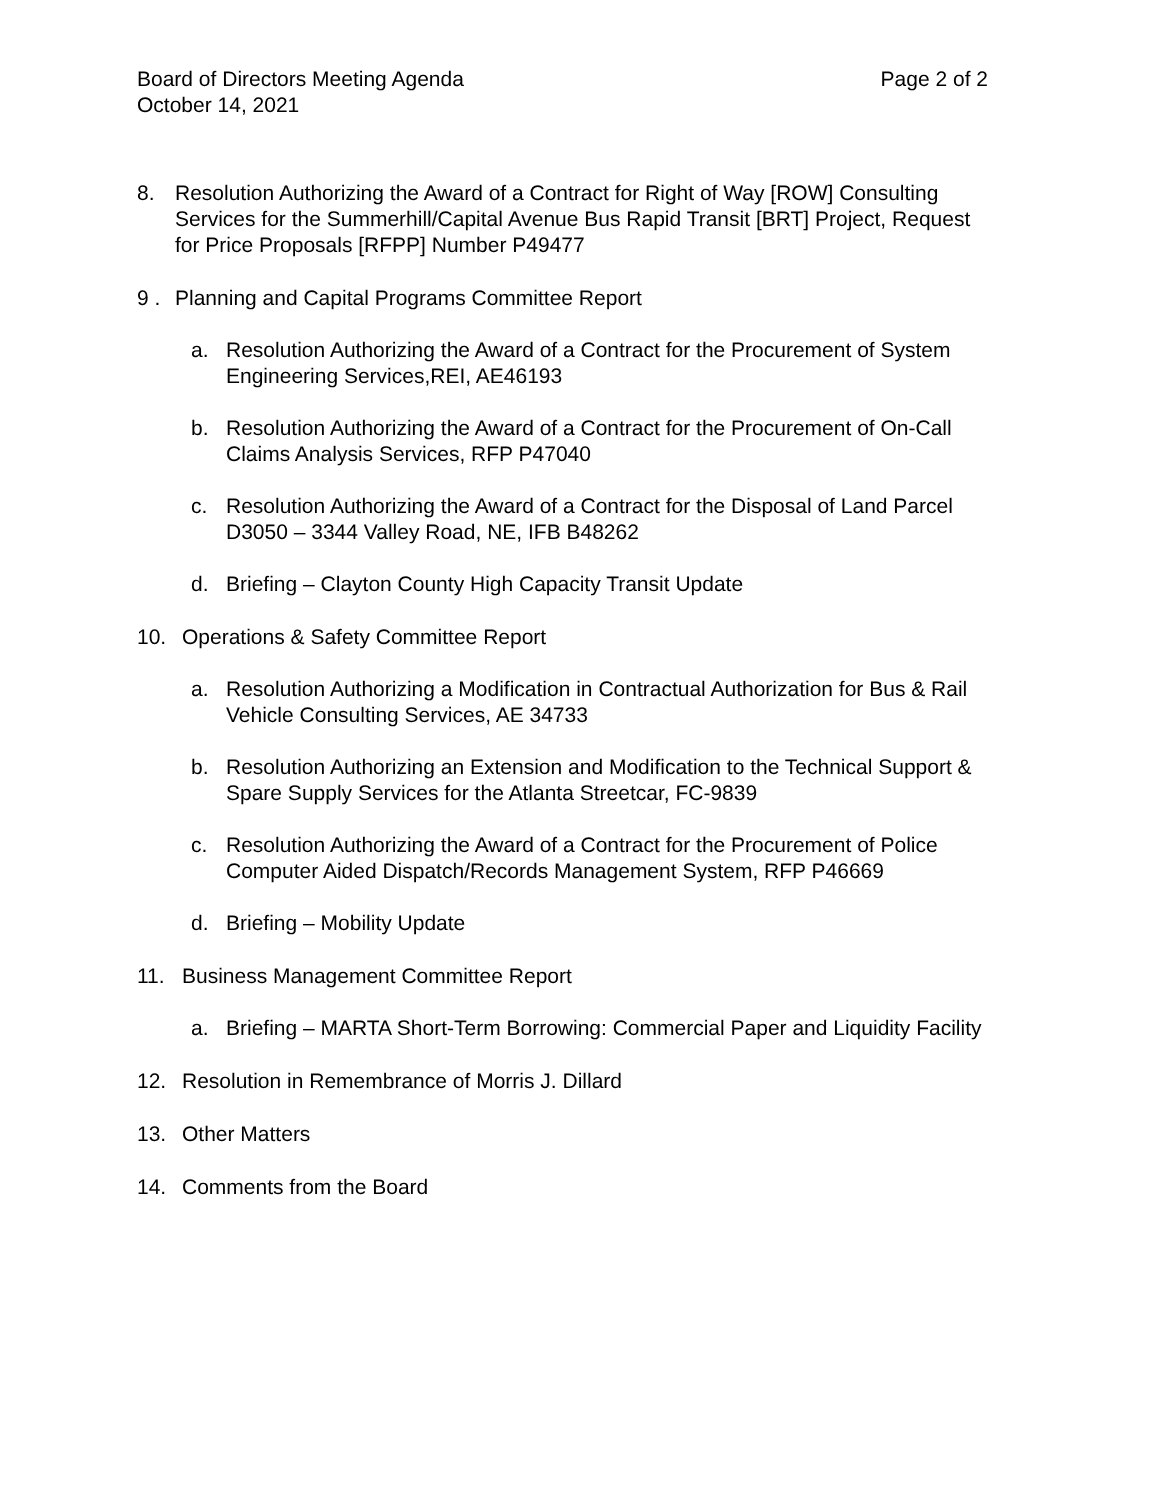Board of Directors Meeting Agenda Page 2 of 2
October 14, 2021
8. Resolution Authorizing the Award of a Contract for Right of Way [ROW] Consulting Services for the Summerhill/Capital Avenue Bus Rapid Transit [BRT] Project, Request for Price Proposals [RFPP] Number P49477
9 . Planning and Capital Programs Committee Report
a. Resolution Authorizing the Award of a Contract for the Procurement of System Engineering Services,REI, AE46193
b. Resolution Authorizing the Award of a Contract for the Procurement of On-Call Claims Analysis Services, RFP P47040
c. Resolution Authorizing the Award of a Contract for the Disposal of Land Parcel D3050 – 3344 Valley Road, NE, IFB B48262
d. Briefing – Clayton County High Capacity Transit Update
10. Operations & Safety Committee Report
a. Resolution Authorizing a Modification in Contractual Authorization for Bus & Rail Vehicle Consulting Services, AE 34733
b. Resolution Authorizing an Extension and Modification to the Technical Support & Spare Supply Services for the Atlanta Streetcar, FC-9839
c. Resolution Authorizing the Award of a Contract for the Procurement of Police Computer Aided Dispatch/Records Management System, RFP P46669
d. Briefing – Mobility Update
11. Business Management Committee Report
a. Briefing – MARTA Short-Term Borrowing: Commercial Paper and Liquidity Facility
12. Resolution in Remembrance of Morris J. Dillard
13. Other Matters
14. Comments from the Board